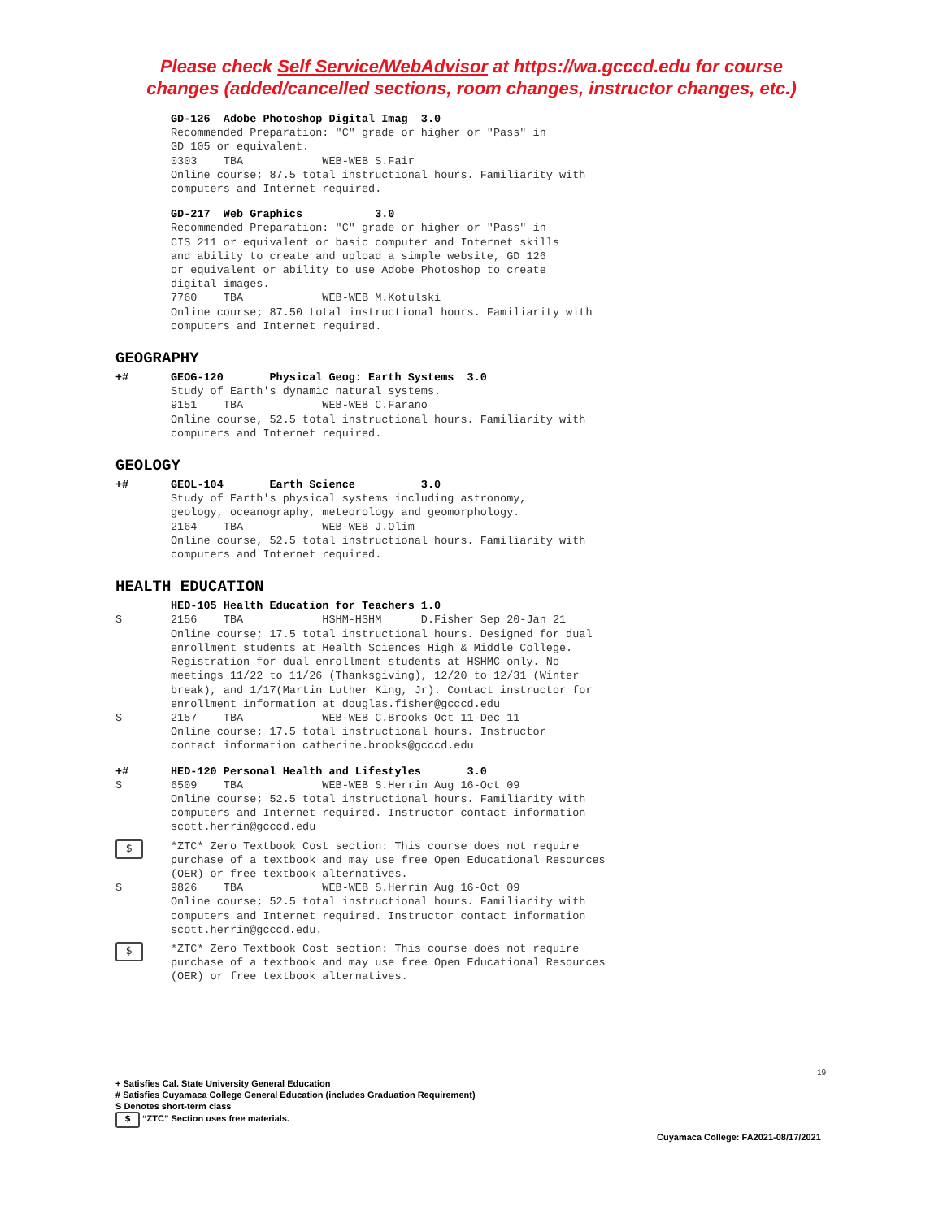Please check Self Service/WebAdvisor at https://wa.gcccd.edu for course
changes (added/cancelled sections, room changes, instructor changes, etc.)
GD-126 Adobe Photoshop Digital Imag 3.0 Recommended Preparation: "C" grade or higher or "Pass" in GD 105 or equivalent. 0303 TBA WEB-WEB S.Fair Online course; 87.5 total instructional hours. Familiarity with computers and Internet required.
GD-217 Web Graphics 3.0 Recommended Preparation: "C" grade or higher or "Pass" in CIS 211 or equivalent or basic computer and Internet skills and ability to create and upload a simple website, GD 126 or equivalent or ability to use Adobe Photoshop to create digital images. 7760 TBA WEB-WEB M.Kotulski Online course; 87.50 total instructional hours. Familiarity with computers and Internet required.
GEOGRAPHY
+#
GEOG-120 Physical Geog: Earth Systems 3.0 Study of Earth's dynamic natural systems. 9151 TBA WEB-WEB C.Farano Online course, 52.5 total instructional hours. Familiarity with computers and Internet required.
GEOLOGY
+#
GEOL-104 Earth Science 3.0 Study of Earth's physical systems including astronomy, geology, oceanography, meteorology and geomorphology. 2164 TBA WEB-WEB J.Olim Online course, 52.5 total instructional hours. Familiarity with computers and Internet required.
HEALTH EDUCATION
HED-105 Health Education for Teachers 1.0
S
2156 TBA HSHM-HSHM D.Fisher Sep 20-Jan 21 Online course; 17.5 total instructional hours. Designed for dual enrollment students at Health Sciences High & Middle College. Registration for dual enrollment students at HSHMC only. No meetings 11/22 to 11/26 (Thanksgiving), 12/20 to 12/31 (Winter break), and 1/17(Martin Luther King, Jr). Contact instructor for enrollment information at douglas.fisher@gcccd.edu
S
2157 TBA WEB-WEB C.Brooks Oct 11-Dec 11 Online course; 17.5 total instructional hours. Instructor contact information catherine.brooks@gcccd.edu
+#
HED-120 Personal Health and Lifestyles 3.0
S
6509 TBA WEB-WEB S.Herrin Aug 16-Oct 09 Online course; 52.5 total instructional hours. Familiarity with computers and Internet required. Instructor contact information scott.herrin@gcccd.edu
$
*ZTC* Zero Textbook Cost section: This course does not require purchase of a textbook and may use free Open Educational Resources (OER) or free textbook alternatives.
S
9826 TBA WEB-WEB S.Herrin Aug 16-Oct 09 Online course; 52.5 total instructional hours. Familiarity with computers and Internet required. Instructor contact information scott.herrin@gcccd.edu.
$
*ZTC* Zero Textbook Cost section: This course does not require purchase of a textbook and may use free Open Educational Resources (OER) or free textbook alternatives.
19
+ Satisfies Cal. State University General Education
# Satisfies Cuyamaca College General Education (includes Graduation Requirement)
S Denotes short-term class
$ “ZTC” Section uses free materials.
Cuyamaca College: FA2021-08/17/2021